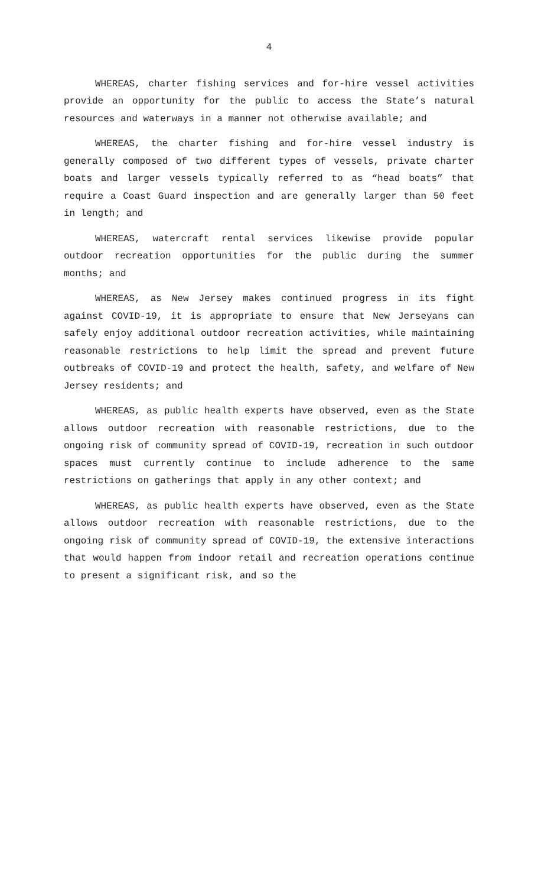4
WHEREAS, charter fishing services and for-hire vessel activities provide an opportunity for the public to access the State’s natural resources and waterways in a manner not otherwise available; and
WHEREAS, the charter fishing and for-hire vessel industry is generally composed of two different types of vessels, private charter boats and larger vessels typically referred to as “head boats” that require a Coast Guard inspection and are generally larger than 50 feet in length; and
WHEREAS, watercraft rental services likewise provide popular outdoor recreation opportunities for the public during the summer months; and
WHEREAS, as New Jersey makes continued progress in its fight against COVID-19, it is appropriate to ensure that New Jerseyans can safely enjoy additional outdoor recreation activities, while maintaining reasonable restrictions to help limit the spread and prevent future outbreaks of COVID-19 and protect the health, safety, and welfare of New Jersey residents; and
WHEREAS, as public health experts have observed, even as the State allows outdoor recreation with reasonable restrictions, due to the ongoing risk of community spread of COVID-19, recreation in such outdoor spaces must currently continue to include adherence to the same restrictions on gatherings that apply in any other context; and
WHEREAS, as public health experts have observed, even as the State allows outdoor recreation with reasonable restrictions, due to the ongoing risk of community spread of COVID-19, the extensive interactions that would happen from indoor retail and recreation operations continue to present a significant risk, and so the